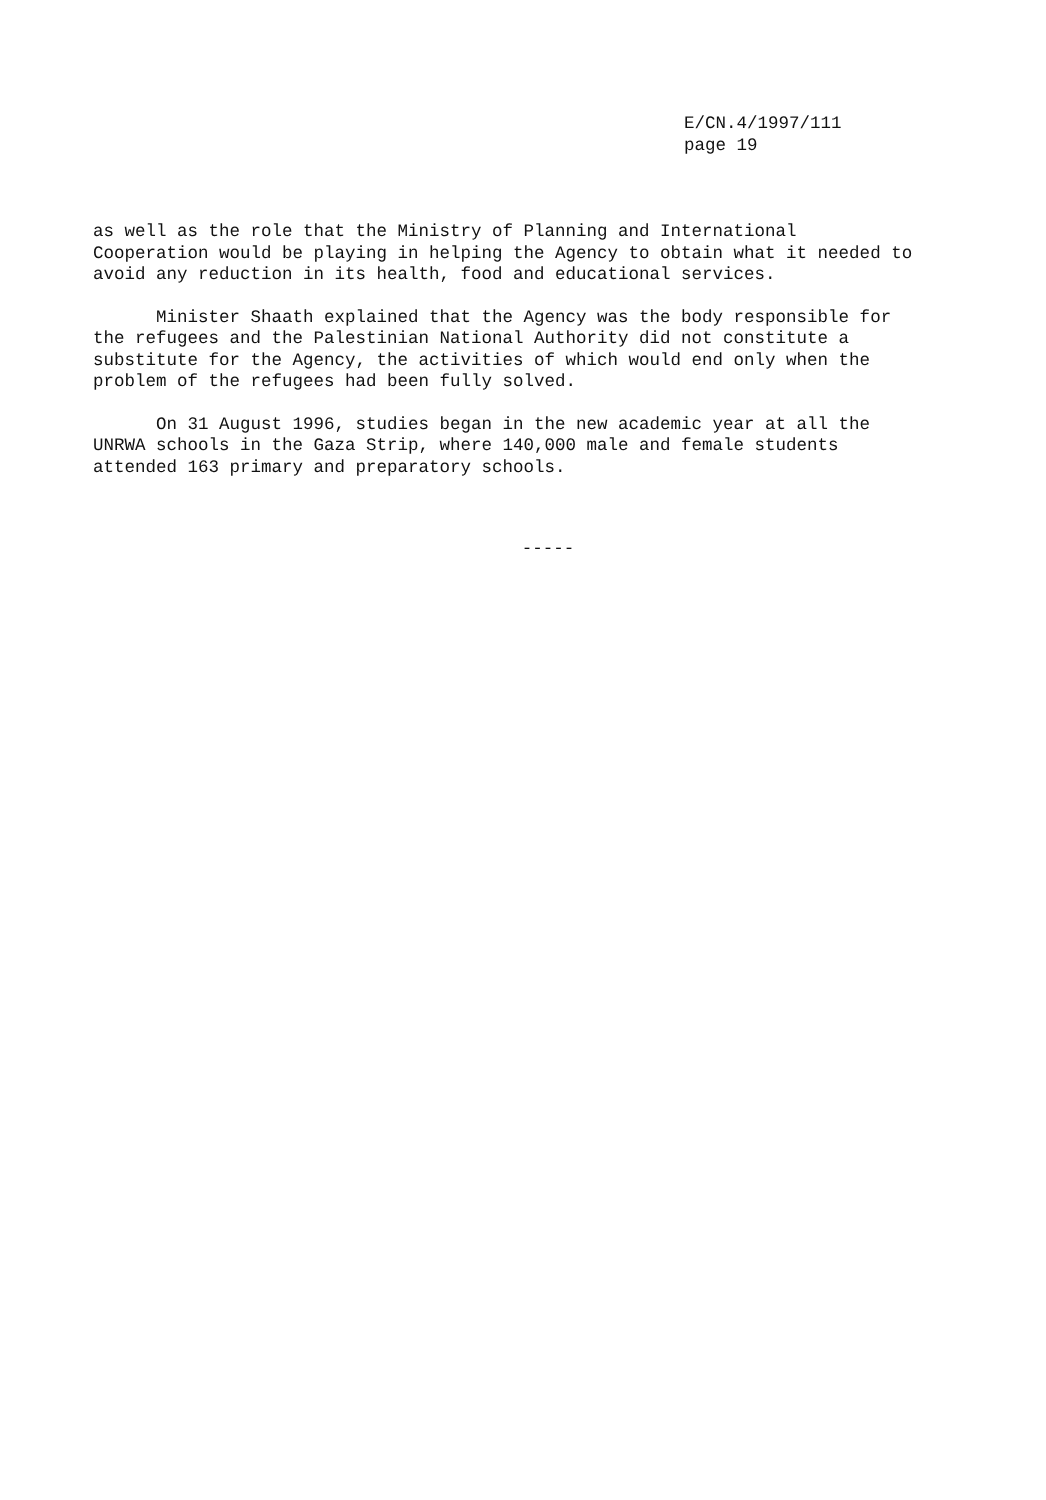E/CN.4/1997/111
page 19
as well as the role that the Ministry of Planning and International Cooperation would be playing in helping the Agency to obtain what it needed to avoid any reduction in its health, food and educational services.
Minister Shaath explained that the Agency was the body responsible for the refugees and the Palestinian National Authority did not constitute a substitute for the Agency, the activities of which would end only when the problem of the refugees had been fully solved.
On 31 August 1996, studies began in the new academic year at all the UNRWA schools in the Gaza Strip, where 140,000 male and female students attended 163 primary and preparatory schools.
-----